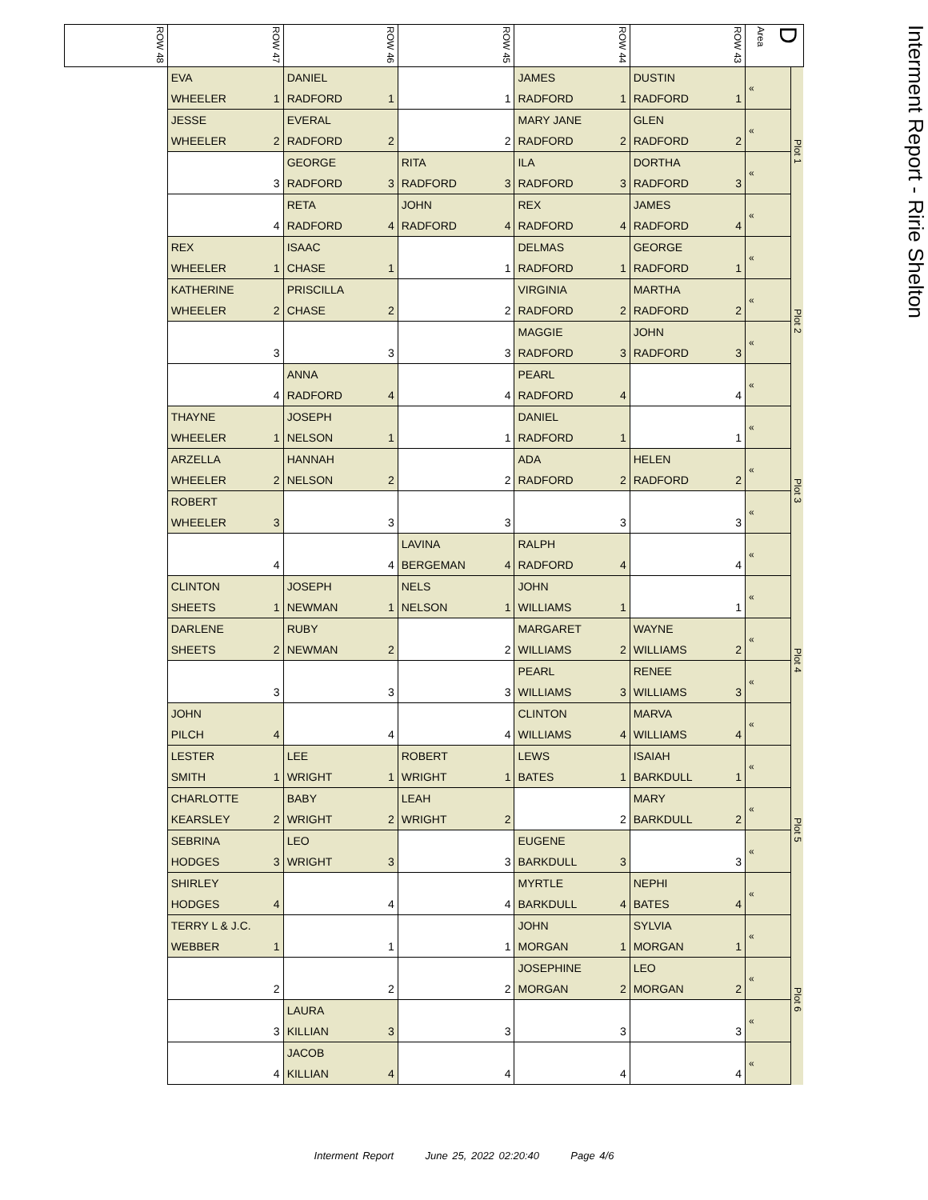| ROW 48 | ROW 47 | ROW 46 | ROW 45 | ROW 44 | ROW 43 | D Area | | Interment Report - Ririe Shelton |
| | EVA WHEELER 1 | DANIEL RADFORD 1 | 1 | JAMES RADFORD 1 | DUSTIN RADFORD 1 | « | Plot 1 | |
| | JESSE WHEELER 2 | EVERAL RADFORD 2 | 2 | MARY JANE RADFORD 2 | GLEN RADFORD 2 | « | | |
| | 3 | GEORGE RADFORD 3 | RITA RADFORD 3 | ILA RADFORD 3 | DORTHA RADFORD 3 | « | | |
| | 4 | RETA RADFORD 4 | JOHN RADFORD 4 | REX RADFORD 4 | JAMES RADFORD 4 | « | | |
| | REX WHEELER 1 | ISAAC CHASE 1 | 1 | DELMAS RADFORD 1 | GEORGE RADFORD 1 | « | Plot 2 | |
| | KATHERINE WHEELER 2 | PRISCILLA CHASE 2 | 2 | VIRGINIA RADFORD 2 | MARTHA RADFORD 2 | « | | |
| | 3 | 3 | 3 | MAGGIE RADFORD 3 | JOHN RADFORD 3 | « | | |
| | 4 | ANNA RADFORD 4 | 4 | PEARL RADFORD 4 | 4 | « | | |
| | THAYNE WHEELER 1 | JOSEPH NELSON 1 | 1 | DANIEL RADFORD 1 | 1 | « | Plot 3 | |
| | ARZELLA WHEELER 2 | HANNAH NELSON 2 | 2 | ADA RADFORD 2 | HELEN RADFORD 2 | « | | |
| | ROBERT WHEELER 3 | 3 | 3 | 3 | 3 | « | | |
| | 4 | 4 | LAVINA BERGEMAN 4 | RALPH RADFORD 4 | 4 | « | | |
| | CLINTON SHEETS 1 | JOSEPH NEWMAN 1 | NELS NELSON 1 | JOHN WILLIAMS 1 | 1 | « | Plot 4 | |
| | DARLENE SHEETS 2 | RUBY NEWMAN 2 | 2 | MARGARET WILLIAMS 2 | WAYNE WILLIAMS 2 | « | | |
| | 3 | 3 | 3 | PEARL WILLIAMS 3 | RENEE WILLIAMS 3 | « | | |
| | JOHN PILCH 4 | 4 | 4 | CLINTON WILLIAMS 4 | MARVA WILLIAMS 4 | « | | |
| | LESTER SMITH 1 | LEE WRIGHT 1 | ROBERT WRIGHT 1 | LEWS BATES 1 | ISAIAH BARKDULL 1 | « | Plot 5 | |
| | CHARLOTTE KEARSLEY 2 | BABY WRIGHT 2 | LEAH WRIGHT 2 | 2 | MARY BARKDULL 2 | « | | |
| | SEBRINA HODGES 3 | LEO WRIGHT 3 | 3 | EUGENE BARKDULL 3 | 3 | « | | |
| | SHIRLEY HODGES 4 | 4 | 4 | MYRTLE BARKDULL 4 | NEPHI BATES 4 | « | | |
| | TERRY L & J.C. WEBBER 1 | 1 | 1 | JOHN MORGAN 1 | SYLVIA MORGAN 1 | « | Plot 6 | |
| | 2 | 2 | 2 | JOSEPHINE MORGAN 2 | LEO MORGAN 2 | « | | |
| | 3 | LAURA KILLIAN 3 | 3 | 3 | 3 | « | | |
| | 4 | JACOB KILLIAN 4 | 4 | 4 | 4 | « | | |
Interment Report June 25, 2022 02:20:40 Page 4/6